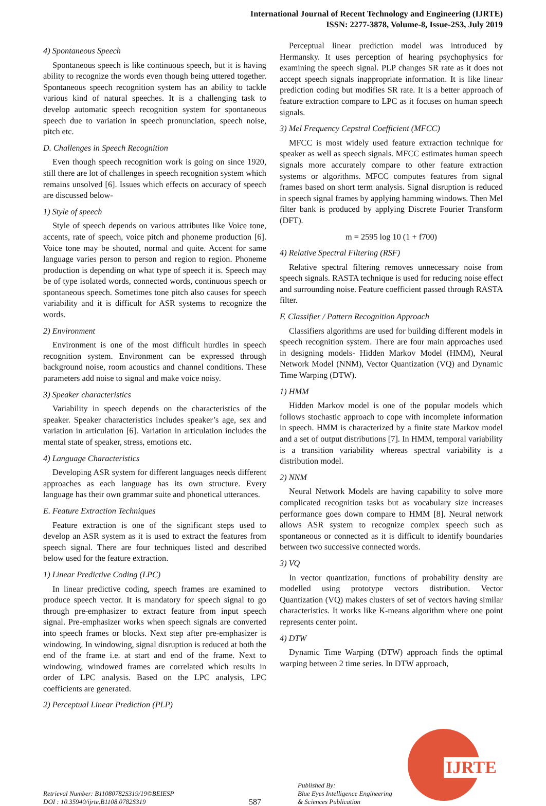International Journal of Recent Technology and Engineering (IJRTE)
ISSN: 2277-3878, Volume-8, Issue-2S3, July 2019
4) Spontaneous Speech
Spontaneous speech is like continuous speech, but it is having ability to recognize the words even though being uttered together. Spontaneous speech recognition system has an ability to tackle various kind of natural speeches. It is a challenging task to develop automatic speech recognition system for spontaneous speech due to variation in speech pronunciation, speech noise, pitch etc.
D. Challenges in Speech Recognition
Even though speech recognition work is going on since 1920, still there are lot of challenges in speech recognition system which remains unsolved [6]. Issues which effects on accuracy of speech are discussed below-
1) Style of speech
Style of speech depends on various attributes like Voice tone, accents, rate of speech, voice pitch and phoneme production [6]. Voice tone may be shouted, normal and quite. Accent for same language varies person to person and region to region. Phoneme production is depending on what type of speech it is. Speech may be of type isolated words, connected words, continuous speech or spontaneous speech. Sometimes tone pitch also causes for speech variability and it is difficult for ASR systems to recognize the words.
2) Environment
Environment is one of the most difficult hurdles in speech recognition system. Environment can be expressed through background noise, room acoustics and channel conditions. These parameters add noise to signal and make voice noisy.
3) Speaker characteristics
Variability in speech depends on the characteristics of the speaker. Speaker characteristics includes speaker’s age, sex and variation in articulation [6]. Variation in articulation includes the mental state of speaker, stress, emotions etc.
4) Language Characteristics
Developing ASR system for different languages needs different approaches as each language has its own structure. Every language has their own grammar suite and phonetical utterances.
E. Feature Extraction Techniques
Feature extraction is one of the significant steps used to develop an ASR system as it is used to extract the features from speech signal. There are four techniques listed and described below used for the feature extraction.
1) Linear Predictive Coding (LPC)
In linear predictive coding, speech frames are examined to produce speech vector. It is mandatory for speech signal to go through pre-emphasizer to extract feature from input speech signal. Pre-emphasizer works when speech signals are converted into speech frames or blocks. Next step after pre-emphasizer is windowing. In windowing, signal disruption is reduced at both the end of the frame i.e. at start and end of the frame. Next to windowing, windowed frames are correlated which results in order of LPC analysis. Based on the LPC analysis, LPC coefficients are generated.
2) Perceptual Linear Prediction (PLP)
Perceptual linear prediction model was introduced by Hermansky. It uses perception of hearing psychophysics for examining the speech signal. PLP changes SR rate as it does not accept speech signals inappropriate information. It is like linear prediction coding but modifies SR rate. It is a better approach of feature extraction compare to LPC as it focuses on human speech signals.
3) Mel Frequency Cepstral Coefficient (MFCC)
MFCC is most widely used feature extraction technique for speaker as well as speech signals. MFCC estimates human speech signals more accurately compare to other feature extraction systems or algorithms. MFCC computes features from signal frames based on short term analysis. Signal disruption is reduced in speech signal frames by applying hamming windows. Then Mel filter bank is produced by applying Discrete Fourier Transform (DFT).
m = 2595 log 10 (1 + f700)
4) Relative Spectral Filtering (RSF)
Relative spectral filtering removes unnecessary noise from speech signals. RASTA technique is used for reducing noise effect and surrounding noise. Feature coefficient passed through RASTA filter.
F. Classifier / Pattern Recognition Approach
Classifiers algorithms are used for building different models in speech recognition system. There are four main approaches used in designing models- Hidden Markov Model (HMM), Neural Network Model (NNM), Vector Quantization (VQ) and Dynamic Time Warping (DTW).
1) HMM
Hidden Markov model is one of the popular models which follows stochastic approach to cope with incomplete information in speech. HMM is characterized by a finite state Markov model and a set of output distributions [7]. In HMM, temporal variability is a transition variability whereas spectral variability is a distribution model.
2) NNM
Neural Network Models are having capability to solve more complicated recognition tasks but as vocabulary size increases performance goes down compare to HMM [8]. Neural network allows ASR system to recognize complex speech such as spontaneous or connected as it is difficult to identify boundaries between two successive connected words.
3) VQ
In vector quantization, functions of probability density are modelled using prototype vectors distribution. Vector Quantization (VQ) makes clusters of set of vectors having similar characteristics. It works like K-means algorithm where one point represents center point.
4) DTW
Dynamic Time Warping (DTW) approach finds the optimal warping between 2 time series. In DTW approach,
Retrieval Number: B11080782S319/19©BEIESP
DOI : 10.35940/ijrte.B1108.0782S319
587
Published By:
Blue Eyes Intelligence Engineering
& Sciences Publication
IJRTE